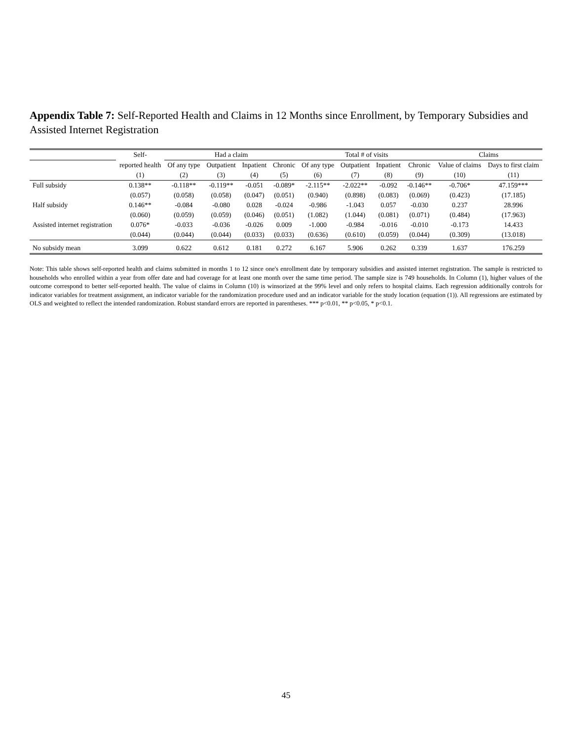Appendix Table 7: Self-Reported Health and Claims in 12 Months since Enrollment, by Temporary Subsidies and Assisted Internet Registration
| | Self- | Had a claim | | | | Total # of visits | | | | Claims | |
| --- | --- | --- | --- | --- | --- | --- | --- | --- | --- | --- | --- |
| | reported health | Of any type | Outpatient | Inpatient | Chronic | Of any type | Outpatient | Inpatient | Chronic | Value of claims | Days to first claim |
| | (1) | (2) | (3) | (4) | (5) | (6) | (7) | (8) | (9) | (10) | (11) |
| Full subsidy | 0.138** | -0.118** | -0.119** | -0.051 | -0.089* | -2.115** | -2.022** | -0.092 | -0.146** | -0.706* | 47.159*** |
| | (0.057) | (0.058) | (0.058) | (0.047) | (0.051) | (0.940) | (0.898) | (0.083) | (0.069) | (0.423) | (17.185) |
| Half subsidy | 0.146** | -0.084 | -0.080 | 0.028 | -0.024 | -0.986 | -1.043 | 0.057 | -0.030 | 0.237 | 28.996 |
| | (0.060) | (0.059) | (0.059) | (0.046) | (0.051) | (1.082) | (1.044) | (0.081) | (0.071) | (0.484) | (17.963) |
| Assisted internet registration | 0.076* | -0.033 | -0.036 | -0.026 | 0.009 | -1.000 | -0.984 | -0.016 | -0.010 | -0.173 | 14.433 |
| | (0.044) | (0.044) | (0.044) | (0.033) | (0.033) | (0.636) | (0.610) | (0.059) | (0.044) | (0.309) | (13.018) |
| No subsidy mean | 3.099 | 0.622 | 0.612 | 0.181 | 0.272 | 6.167 | 5.906 | 0.262 | 0.339 | 1.637 | 176.259 |
Note: This table shows self-reported health and claims submitted in months 1 to 12 since one's enrollment date by temporary subsidies and assisted internet registration. The sample is restricted to households who enrolled within a year from offer date and had coverage for at least one month over the same time period. The sample size is 749 households. In Column (1), higher values of the outcome correspond to better self-reported health. The value of claims in Column (10) is winsorized at the 99% level and only refers to hospital claims. Each regression additionally controls for indicator variables for treatment assignment, an indicator variable for the randomization procedure used and an indicator variable for the study location (equation (1)). All regressions are estimated by OLS and weighted to reflect the intended randomization. Robust standard errors are reported in parentheses. *** p<0.01, ** p<0.05, * p<0.1.
45